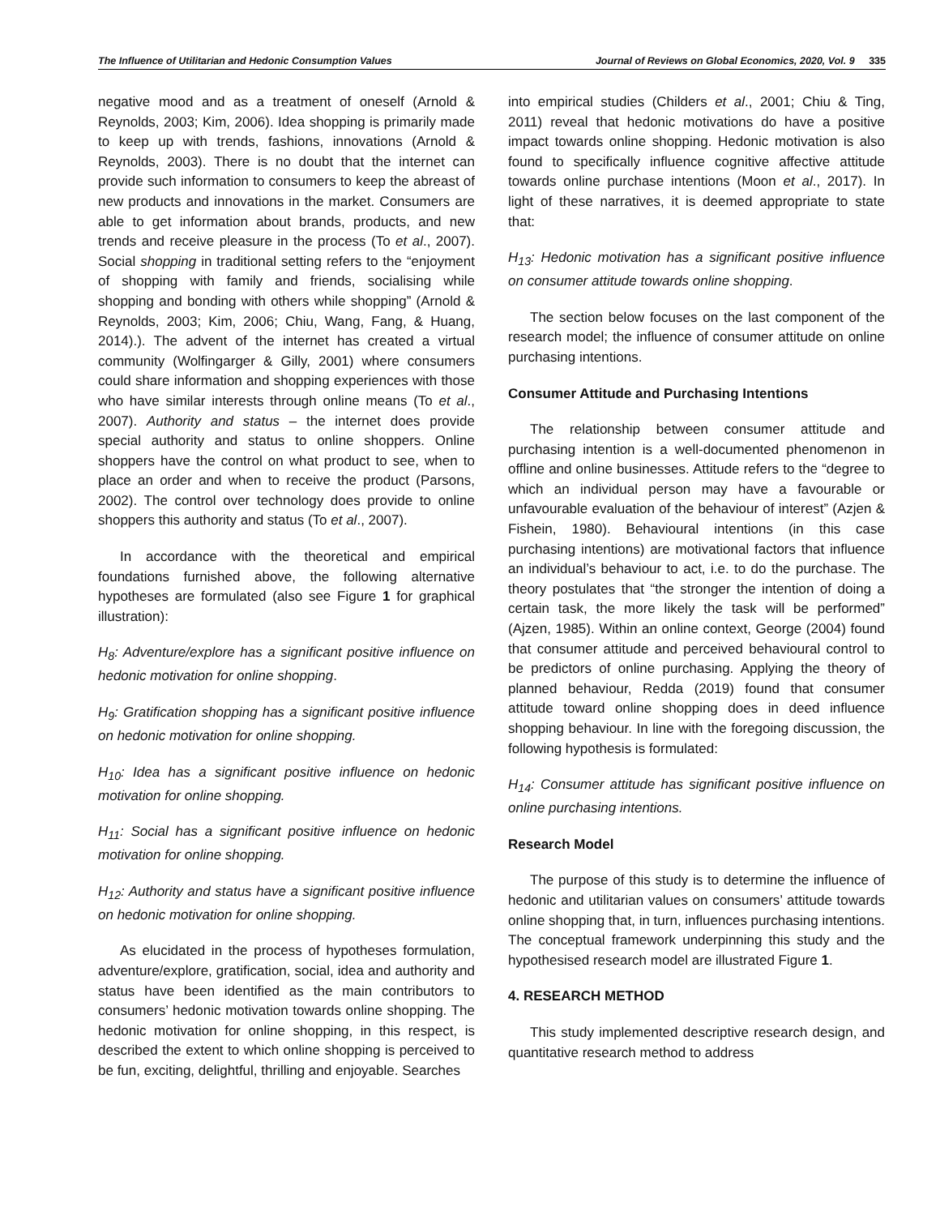The Influence of Utilitarian and Hedonic Consumption Values Journal of Reviews on Global Economics, 2020, Vol. 9 335
negative mood and as a treatment of oneself (Arnold & Reynolds, 2003; Kim, 2006). Idea shopping is primarily made to keep up with trends, fashions, innovations (Arnold & Reynolds, 2003). There is no doubt that the internet can provide such information to consumers to keep the abreast of new products and innovations in the market. Consumers are able to get information about brands, products, and new trends and receive pleasure in the process (To et al., 2007). Social shopping in traditional setting refers to the “enjoyment of shopping with family and friends, socialising while shopping and bonding with others while shopping” (Arnold & Reynolds, 2003; Kim, 2006; Chiu, Wang, Fang, & Huang, 2014).). The advent of the internet has created a virtual community (Wolfingarger & Gilly, 2001) where consumers could share information and shopping experiences with those who have similar interests through online means (To et al., 2007). Authority and status – the internet does provide special authority and status to online shoppers. Online shoppers have the control on what product to see, when to place an order and when to receive the product (Parsons, 2002). The control over technology does provide to online shoppers this authority and status (To et al., 2007).
In accordance with the theoretical and empirical foundations furnished above, the following alternative hypotheses are formulated (also see Figure 1 for graphical illustration):
H<sub>8</sub>: Adventure/explore has a significant positive influence on hedonic motivation for online shopping.
H<sub>9</sub>: Gratification shopping has a significant positive influence on hedonic motivation for online shopping.
H<sub>10</sub>: Idea has a significant positive influence on hedonic motivation for online shopping.
H<sub>11</sub>: Social has a significant positive influence on hedonic motivation for online shopping.
H<sub>12</sub>: Authority and status have a significant positive influence on hedonic motivation for online shopping.
As elucidated in the process of hypotheses formulation, adventure/explore, gratification, social, idea and authority and status have been identified as the main contributors to consumers’ hedonic motivation towards online shopping. The hedonic motivation for online shopping, in this respect, is described the extent to which online shopping is perceived to be fun, exciting, delightful, thrilling and enjoyable. Searches
into empirical studies (Childers et al., 2001; Chiu & Ting, 2011) reveal that hedonic motivations do have a positive impact towards online shopping. Hedonic motivation is also found to specifically influence cognitive affective attitude towards online purchase intentions (Moon et al., 2017). In light of these narratives, it is deemed appropriate to state that:
H<sub>13</sub>: Hedonic motivation has a significant positive influence on consumer attitude towards online shopping.
The section below focuses on the last component of the research model; the influence of consumer attitude on online purchasing intentions.
Consumer Attitude and Purchasing Intentions
The relationship between consumer attitude and purchasing intention is a well-documented phenomenon in offline and online businesses. Attitude refers to the “degree to which an individual person may have a favourable or unfavourable evaluation of the behaviour of interest” (Azjen & Fishein, 1980). Behavioural intentions (in this case purchasing intentions) are motivational factors that influence an individual’s behaviour to act, i.e. to do the purchase. The theory postulates that “the stronger the intention of doing a certain task, the more likely the task will be performed” (Ajzen, 1985). Within an online context, George (2004) found that consumer attitude and perceived behavioural control to be predictors of online purchasing. Applying the theory of planned behaviour, Redda (2019) found that consumer attitude toward online shopping does in deed influence shopping behaviour. In line with the foregoing discussion, the following hypothesis is formulated:
H<sub>14</sub>: Consumer attitude has significant positive influence on online purchasing intentions.
Research Model
The purpose of this study is to determine the influence of hedonic and utilitarian values on consumers’ attitude towards online shopping that, in turn, influences purchasing intentions. The conceptual framework underpinning this study and the hypothesised research model are illustrated Figure 1.
4. RESEARCH METHOD
This study implemented descriptive research design, and quantitative research method to address